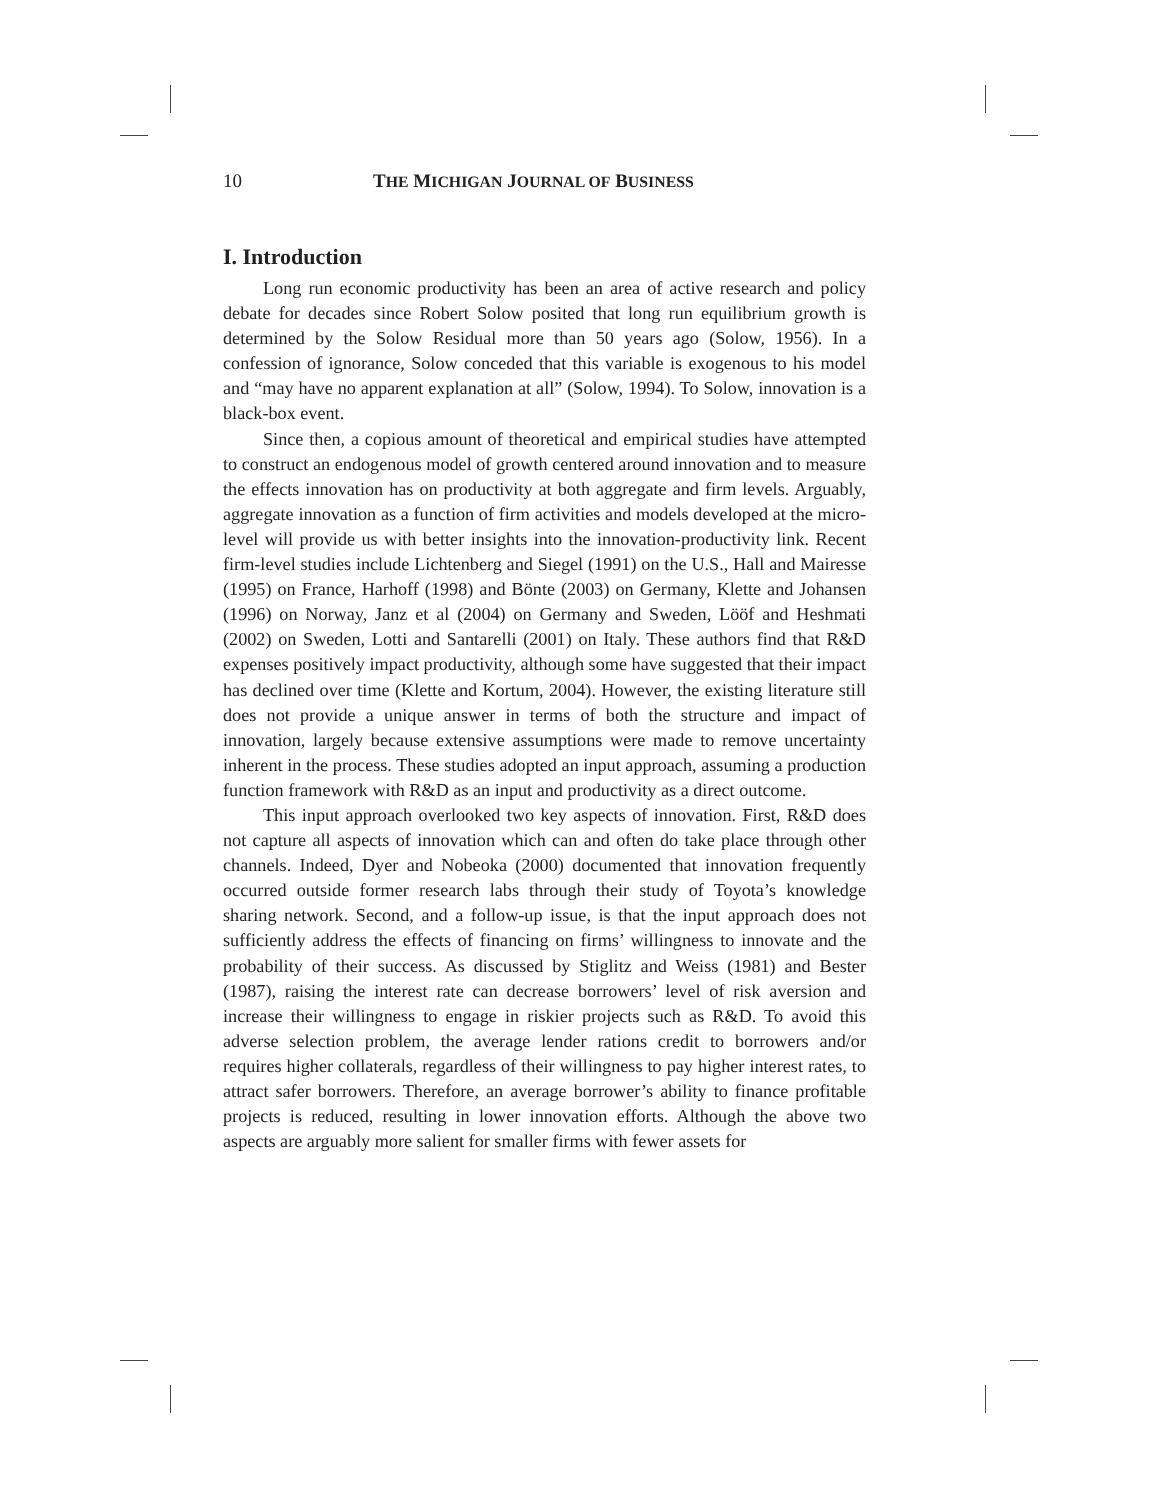10 THE MICHIGAN JOURNAL OF BUSINESS
I. Introduction
Long run economic productivity has been an area of active research and policy debate for decades since Robert Solow posited that long run equilibrium growth is determined by the Solow Residual more than 50 years ago (Solow, 1956). In a confession of ignorance, Solow conceded that this variable is exogenous to his model and “may have no apparent explanation at all” (Solow, 1994). To Solow, innovation is a black-box event.
Since then, a copious amount of theoretical and empirical studies have attempted to construct an endogenous model of growth centered around innovation and to measure the effects innovation has on productivity at both aggregate and firm levels. Arguably, aggregate innovation as a function of firm activities and models developed at the micro-level will provide us with better insights into the innovation-productivity link. Recent firm-level studies include Lichtenberg and Siegel (1991) on the U.S., Hall and Mairesse (1995) on France, Harhoff (1998) and Bönte (2003) on Germany, Klette and Johansen (1996) on Norway, Janz et al (2004) on Germany and Sweden, Lööf and Heshmati (2002) on Sweden, Lotti and Santarelli (2001) on Italy. These authors find that R&D expenses positively impact productivity, although some have suggested that their impact has declined over time (Klette and Kortum, 2004). However, the existing literature still does not provide a unique answer in terms of both the structure and impact of innovation, largely because extensive assumptions were made to remove uncertainty inherent in the process. These studies adopted an input approach, assuming a production function framework with R&D as an input and productivity as a direct outcome.
This input approach overlooked two key aspects of innovation. First, R&D does not capture all aspects of innovation which can and often do take place through other channels. Indeed, Dyer and Nobeoka (2000) documented that innovation frequently occurred outside former research labs through their study of Toyota’s knowledge sharing network. Second, and a follow-up issue, is that the input approach does not sufficiently address the effects of financing on firms’ willingness to innovate and the probability of their success. As discussed by Stiglitz and Weiss (1981) and Bester (1987), raising the interest rate can decrease borrowers’ level of risk aversion and increase their willingness to engage in riskier projects such as R&D. To avoid this adverse selection problem, the average lender rations credit to borrowers and/or requires higher collaterals, regardless of their willingness to pay higher interest rates, to attract safer borrowers. Therefore, an average borrower’s ability to finance profitable projects is reduced, resulting in lower innovation efforts. Although the above two aspects are arguably more salient for smaller firms with fewer assets for